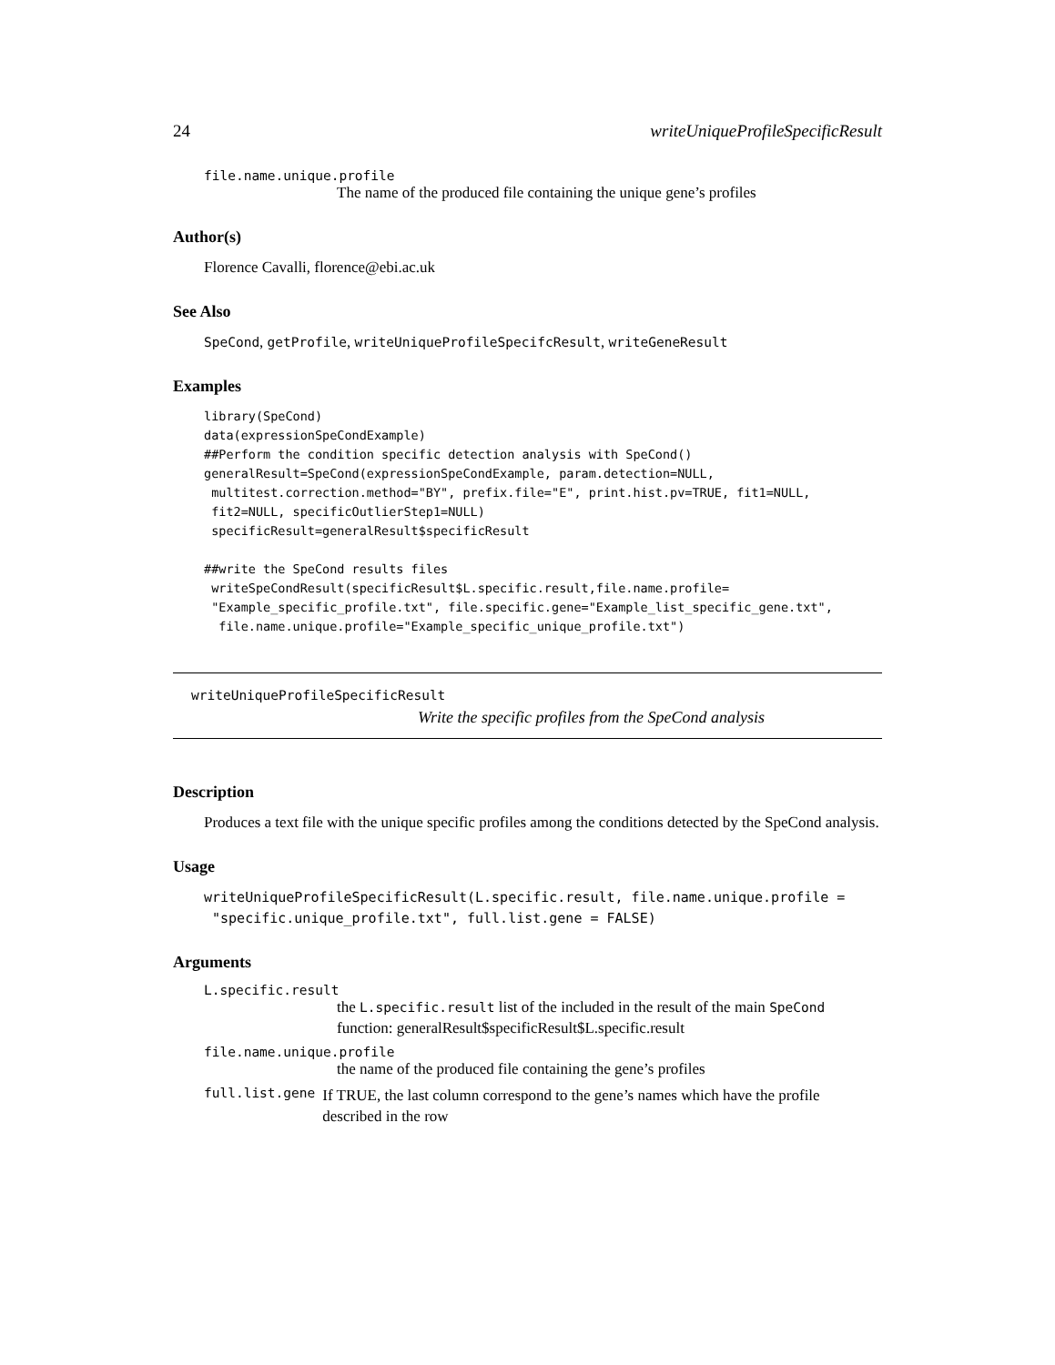24 writeUniqueProfileSpecificResult
file.name.unique.profile
The name of the produced file containing the unique gene’s profiles
Author(s)
Florence Cavalli, florence@ebi.ac.uk
See Also
SpeCond, getProfile, writeUniqueProfileSpecifcResult, writeGeneResult
Examples
library(SpeCond)
data(expressionSpeCondExample)
##Perform the condition specific detection analysis with SpeCond()
generalResult=SpeCond(expressionSpeCondExample, param.detection=NULL,
 multitest.correction.method="BY", prefix.file="E", print.hist.pv=TRUE, fit1=NULL,
 fit2=NULL, specificOutlierStep1=NULL)
 specificResult=generalResult$specificResult

##write the SpeCond results files
 writeSpeCondResult(specificResult$L.specific.result,file.name.profile=
 "Example_specific_profile.txt", file.specific.gene="Example_list_specific_gene.txt",
  file.name.unique.profile="Example_specific_unique_profile.txt")
writeUniqueProfileSpecificResult
Write the specific profiles from the SpeCond analysis
Description
Produces a text file with the unique specific profiles among the conditions detected by the SpeCond analysis.
Usage
writeUniqueProfileSpecificResult(L.specific.result, file.name.unique.profile =
 "specific.unique_profile.txt", full.list.gene = FALSE)
Arguments
L.specific.result
the L.specific.result list of the included in the result of the main SpeCond function: generalResult$specificResult$L.specific.result
file.name.unique.profile
the name of the produced file containing the gene’s profiles
full.list.gene If TRUE, the last column correspond to the gene’s names which have the profile described in the row